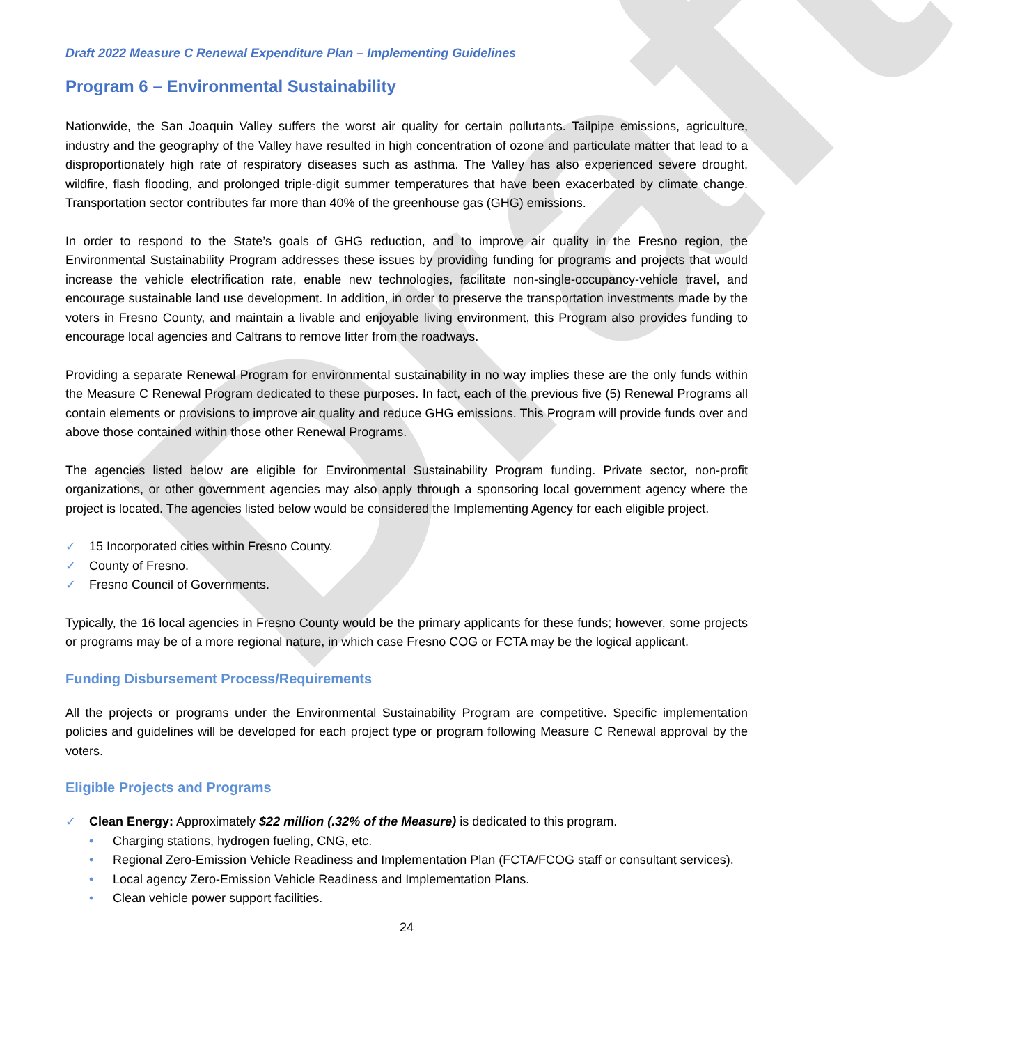Draft
Draft 2022 Measure C Renewal Expenditure Plan – Implementing Guidelines
Program 6 – Environmental Sustainability
Nationwide, the San Joaquin Valley suffers the worst air quality for certain pollutants. Tailpipe emissions, agriculture, industry and the geography of the Valley have resulted in high concentration of ozone and particulate matter that lead to a disproportionately high rate of respiratory diseases such as asthma. The Valley has also experienced severe drought, wildfire, flash flooding, and prolonged triple-digit summer temperatures that have been exacerbated by climate change. Transportation sector contributes far more than 40% of the greenhouse gas (GHG) emissions.
In order to respond to the State’s goals of GHG reduction, and to improve air quality in the Fresno region, the Environmental Sustainability Program addresses these issues by providing funding for programs and projects that would increase the vehicle electrification rate, enable new technologies, facilitate non-single-occupancy-vehicle travel, and encourage sustainable land use development. In addition, in order to preserve the transportation investments made by the voters in Fresno County, and maintain a livable and enjoyable living environment, this Program also provides funding to encourage local agencies and Caltrans to remove litter from the roadways.
Providing a separate Renewal Program for environmental sustainability in no way implies these are the only funds within the Measure C Renewal Program dedicated to these purposes. In fact, each of the previous five (5) Renewal Programs all contain elements or provisions to improve air quality and reduce GHG emissions. This Program will provide funds over and above those contained within those other Renewal Programs.
The agencies listed below are eligible for Environmental Sustainability Program funding. Private sector, non-profit organizations, or other government agencies may also apply through a sponsoring local government agency where the project is located. The agencies listed below would be considered the Implementing Agency for each eligible project.
✓ 15 Incorporated cities within Fresno County.
✓ County of Fresno.
✓ Fresno Council of Governments.
Typically, the 16 local agencies in Fresno County would be the primary applicants for these funds; however, some projects or programs may be of a more regional nature, in which case Fresno COG or FCTA may be the logical applicant.
Funding Disbursement Process/Requirements
All the projects or programs under the Environmental Sustainability Program are competitive. Specific implementation policies and guidelines will be developed for each project type or program following Measure C Renewal approval by the voters.
Eligible Projects and Programs
✓ Clean Energy: Approximately $22 million (.32% of the Measure) is dedicated to this program.
• Charging stations, hydrogen fueling, CNG, etc.
• Regional Zero-Emission Vehicle Readiness and Implementation Plan (FCTA/FCOG staff or consultant services).
• Local agency Zero-Emission Vehicle Readiness and Implementation Plans.
• Clean vehicle power support facilities.
24